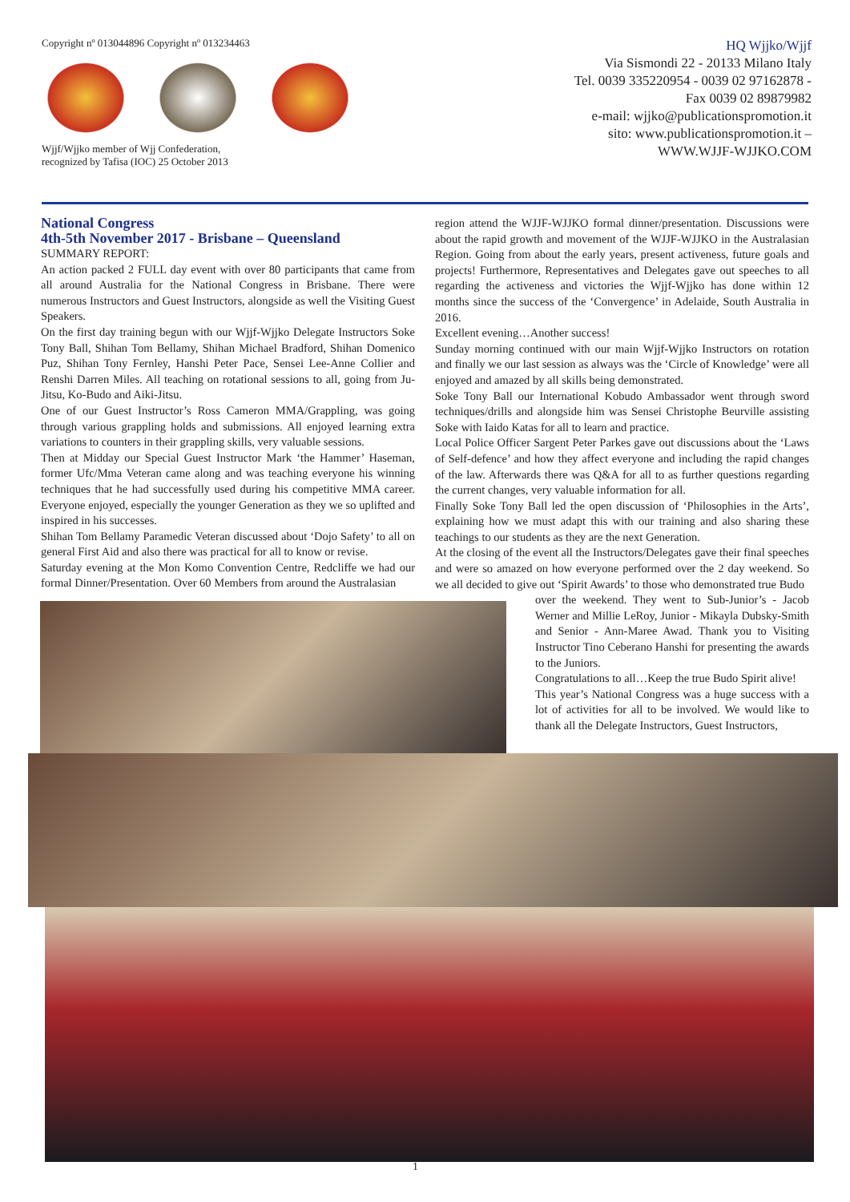Copyright nº 013044896 Copyright nº 013234463
Wjjf/Wjjko member of Wjj Confederation,
recognized by Tafisa (IOC) 25 October 2013
HQ Wjjko/Wjjf
Via Sismondi 22 - 20133 Milano Italy
Tel. 0039 335220954 - 0039 02 97162878 -
Fax 0039 02 89879982
e-mail: wjjko@publicationspromotion.it
sito: www.publicationspromotion.it –
WWW.WJJF-WJJKO.COM
National Congress
4th-5th November 2017 - Brisbane – Queensland
SUMMARY REPORT:
An action packed 2 FULL day event with over 80 participants that came from all around Australia for the National Congress in Brisbane. There were numerous Instructors and Guest Instructors, alongside as well the Visiting Guest Speakers.
On the first day training begun with our Wjjf-Wjjko Delegate Instructors Soke Tony Ball, Shihan Tom Bellamy, Shihan Michael Bradford, Shihan Domenico Puz, Shihan Tony Fernley, Hanshi Peter Pace, Sensei Lee-Anne Collier and Renshi Darren Miles. All teaching on rotational sessions to all, going from Ju-Jitsu, Ko-Budo and Aiki-Jitsu.
One of our Guest Instructor’s Ross Cameron MMA/Grappling, was going through various grappling holds and submissions. All enjoyed learning extra variations to counters in their grappling skills, very valuable sessions.
Then at Midday our Special Guest Instructor Mark ‘the Hammer’ Haseman, former Ufc/Mma Veteran came along and was teaching everyone his winning techniques that he had successfully used during his competitive MMA career. Everyone enjoyed, especially the younger Generation as they we so uplifted and inspired in his successes.
Shihan Tom Bellamy Paramedic Veteran discussed about ‘Dojo Safety’ to all on general First Aid and also there was practical for all to know or revise.
Saturday evening at the Mon Komo Convention Centre, Redcliffe we had our formal Dinner/Presentation. Over 60 Members from around the Australasian
region attend the WJJF-WJJKO formal dinner/presentation. Discussions were about the rapid growth and movement of the WJJF-WJJKO in the Australasian Region. Going from about the early years, present activeness, future goals and projects! Furthermore, Representatives and Delegates gave out speeches to all regarding the activeness and victories the Wjjf-Wjjko has done within 12 months since the success of the ‘Convergence’ in Adelaide, South Australia in 2016.
Excellent evening…Another success!
Sunday morning continued with our main Wjjf-Wjjko Instructors on rotation and finally we our last session as always was the ‘Circle of Knowledge’ were all enjoyed and amazed by all skills being demonstrated.
Soke Tony Ball our International Kobudo Ambassador went through sword techniques/drills and alongside him was Sensei Christophe Beurville assisting Soke with Iaido Katas for all to learn and practice.
Local Police Officer Sargent Peter Parkes gave out discussions about the ‘Laws of Self-defence’ and how they affect everyone and including the rapid changes of the law. Afterwards there was Q&A for all to as further questions regarding the current changes, very valuable information for all.
Finally Soke Tony Ball led the open discussion of ‘Philosophies in the Arts’, explaining how we must adapt this with our training and also sharing these teachings to our students as they are the next Generation.
At the closing of the event all the Instructors/Delegates gave their final speeches and were so amazed on how everyone performed over the 2 day weekend. So we all decided to give out ‘Spirit Awards’ to those who demonstrated true Budo
over the weekend. They went to Sub-Junior’s - Jacob Werner and Millie LeRoy, Junior - Mikayla Dubsky-Smith and Senior - Ann-Maree Awad. Thank you to Visiting Instructor Tino Ceberano Hanshi for presenting the awards to the Juniors.
Congratulations to all…Keep the true Budo Spirit alive!
This year’s National Congress was a huge success with a lot of activities for all to be involved. We would like to thank all the Delegate Instructors, Guest Instructors,
1